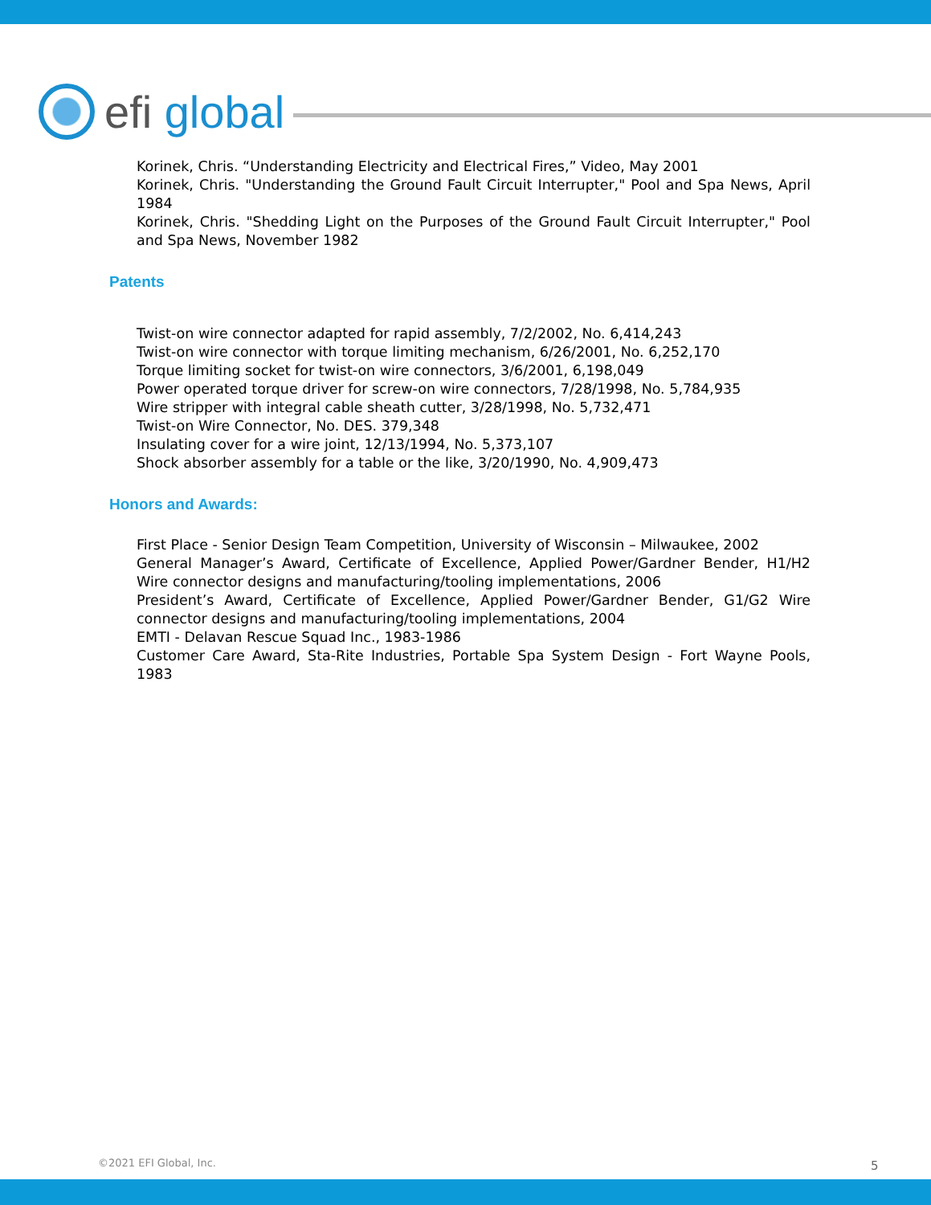efi global
Korinek, Chris. “Understanding Electricity and Electrical Fires,” Video, May 2001
Korinek, Chris. "Understanding the Ground Fault Circuit Interrupter," Pool and Spa News, April 1984
Korinek, Chris. "Shedding Light on the Purposes of the Ground Fault Circuit Interrupter," Pool and Spa News, November 1982
Patents
Twist-on wire connector adapted for rapid assembly, 7/2/2002, No. 6,414,243
Twist-on wire connector with torque limiting mechanism, 6/26/2001, No. 6,252,170
Torque limiting socket for twist-on wire connectors, 3/6/2001, 6,198,049
Power operated torque driver for screw-on wire connectors, 7/28/1998, No. 5,784,935
Wire stripper with integral cable sheath cutter, 3/28/1998, No. 5,732,471
Twist-on Wire Connector, No. DES. 379,348
Insulating cover for a wire joint, 12/13/1994, No. 5,373,107
Shock absorber assembly for a table or the like, 3/20/1990, No. 4,909,473
Honors and Awards:
First Place - Senior Design Team Competition, University of Wisconsin – Milwaukee, 2002
General Manager’s Award, Certificate of Excellence, Applied Power/Gardner Bender, H1/H2 Wire connector designs and manufacturing/tooling implementations, 2006
President’s Award, Certificate of Excellence, Applied Power/Gardner Bender, G1/G2 Wire connector designs and manufacturing/tooling implementations, 2004
EMTI - Delavan Rescue Squad Inc., 1983-1986
Customer Care Award, Sta-Rite Industries, Portable Spa System Design - Fort Wayne Pools, 1983
©2021 EFI Global, Inc. 5